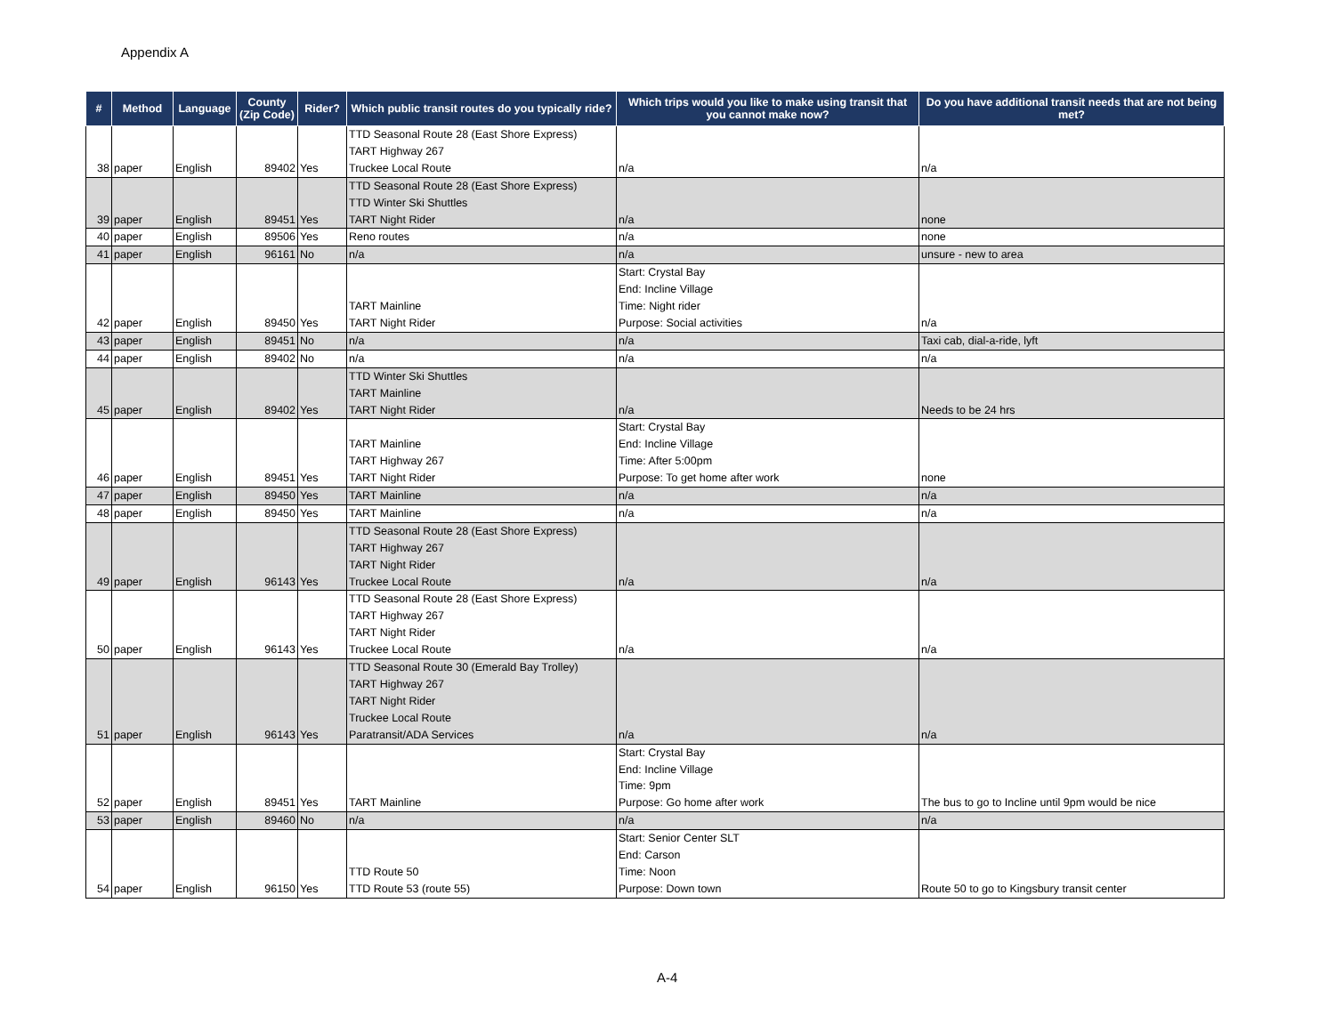Appendix A
| # | Method | Language | County (Zip Code) | Rider? | Which public transit routes do you typically ride? | Which trips would you like to make using transit that you cannot make now? | Do you have additional transit needs that are not being met? |
| --- | --- | --- | --- | --- | --- | --- | --- |
| 38 | paper | English | 89402 | Yes | TTD Seasonal Route 28 (East Shore Express) TART Highway 267 Truckee Local Route | n/a | n/a |
| 39 | paper | English | 89451 | Yes | TTD Seasonal Route 28 (East Shore Express) TTD Winter Ski Shuttles TART Night Rider | n/a | none |
| 40 | paper | English | 89506 | Yes | Reno routes | n/a | none |
| 41 | paper | English | 96161 | No | n/a | n/a | unsure - new to area |
| 42 | paper | English | 89450 | Yes | TART Mainline TART Night Rider | Start: Crystal Bay End: Incline Village Time: Night rider Purpose: Social activities | n/a |
| 43 | paper | English | 89451 | No | n/a | n/a | Taxi cab, dial-a-ride, lyft |
| 44 | paper | English | 89402 | No | n/a | n/a | n/a |
| 45 | paper | English | 89402 | Yes | TTD Winter Ski Shuttles TART Mainline TART Night Rider | n/a | Needs to be 24 hrs |
| 46 | paper | English | 89451 | Yes | TART Mainline TART Highway 267 TART Night Rider | Start: Crystal Bay End: Incline Village Time: After 5:00pm Purpose: To get home after work | none |
| 47 | paper | English | 89450 | Yes | TART Mainline | n/a | n/a |
| 48 | paper | English | 89450 | Yes | TART Mainline | n/a | n/a |
| 49 | paper | English | 96143 | Yes | TTD Seasonal Route 28 (East Shore Express) TART Highway 267 TART Night Rider Truckee Local Route | n/a | n/a |
| 50 | paper | English | 96143 | Yes | TTD Seasonal Route 28 (East Shore Express) TART Highway 267 TART Night Rider Truckee Local Route | n/a | n/a |
| 51 | paper | English | 96143 | Yes | TTD Seasonal Route 30 (Emerald Bay Trolley) TART Highway 267 TART Night Rider Truckee Local Route Paratransit/ADA Services | n/a | n/a |
| 52 | paper | English | 89451 | Yes | TART Mainline | Start: Crystal Bay End: Incline Village Time: 9pm Purpose: Go home after work | The bus to go to Incline until 9pm would be nice |
| 53 | paper | English | 89460 | No | n/a | n/a | n/a |
| 54 | paper | English | 96150 | Yes | TTD Route 50 TTD Route 53 (route 55) | Start: Senior Center SLT End: Carson Time: Noon Purpose: Down town | Route 50 to go to Kingsbury transit center |
A-4